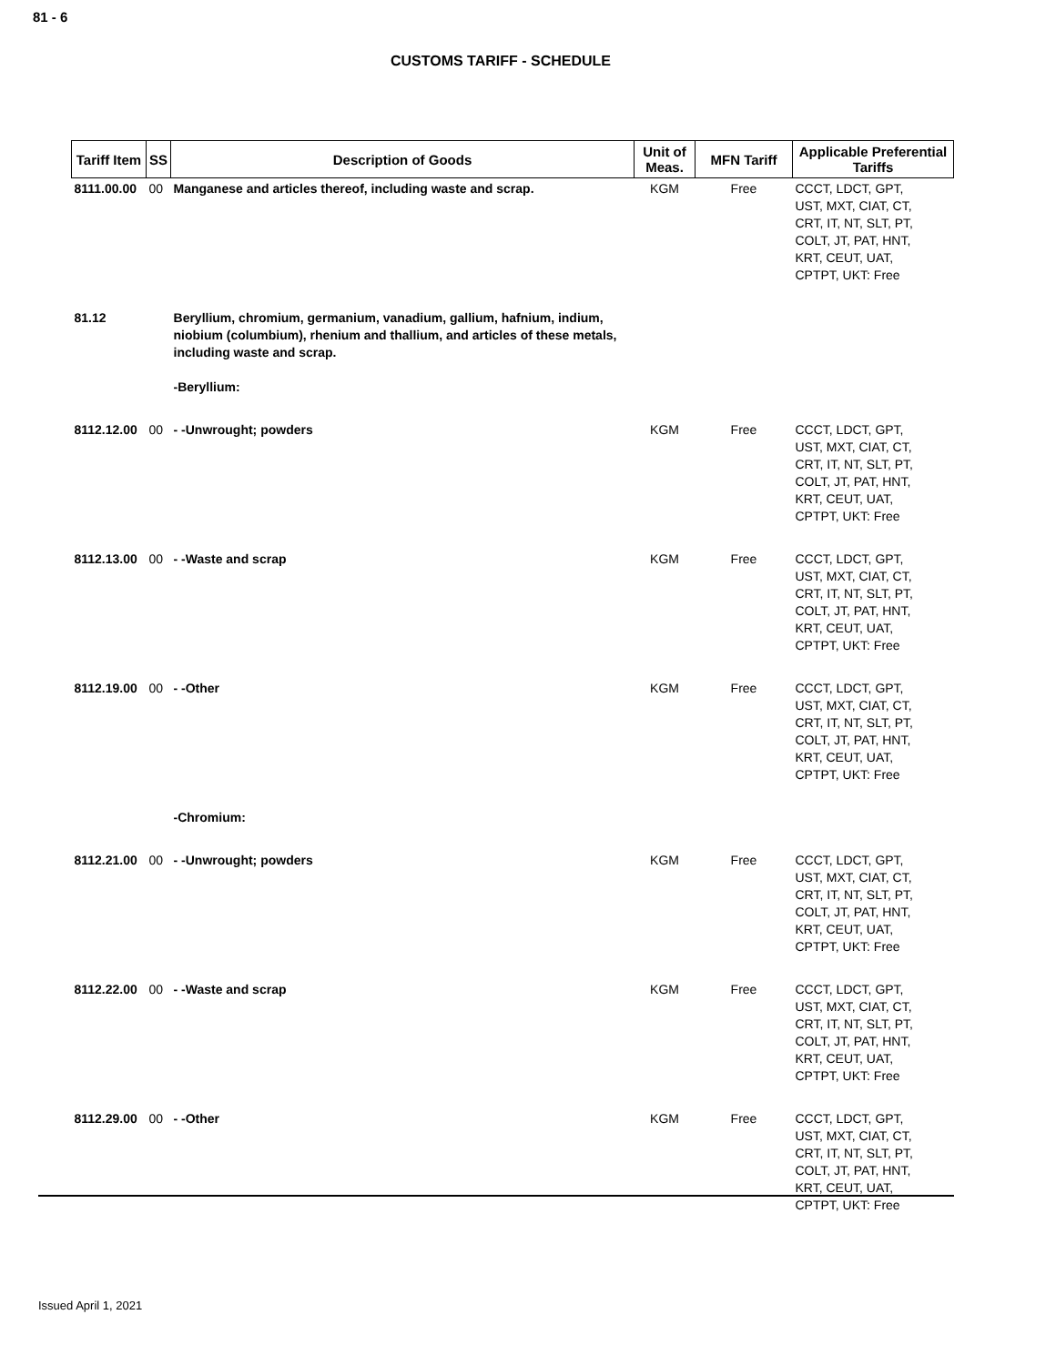81 - 6
CUSTOMS TARIFF - SCHEDULE
| Tariff Item | SS | Description of Goods | Unit of Meas. | MFN Tariff | Applicable Preferential Tariffs |
| --- | --- | --- | --- | --- | --- |
| 8111.00.00 | 00 | Manganese and articles thereof, including waste and scrap. | KGM | Free | CCCT, LDCT, GPT, UST, MXT, CIAT, CT, CRT, IT, NT, SLT, PT, COLT, JT, PAT, HNT, KRT, CEUT, UAT, CPTPT, UKT: Free |
| 81.12 | | Beryllium, chromium, germanium, vanadium, gallium, hafnium, indium, niobium (columbium), rhenium and thallium, and articles of these metals, including waste and scrap. -Beryllium: | | | |
| 8112.12.00 | 00 | - -Unwrought; powders | KGM | Free | CCCT, LDCT, GPT, UST, MXT, CIAT, CT, CRT, IT, NT, SLT, PT, COLT, JT, PAT, HNT, KRT, CEUT, UAT, CPTPT, UKT: Free |
| 8112.13.00 | 00 | - -Waste and scrap | KGM | Free | CCCT, LDCT, GPT, UST, MXT, CIAT, CT, CRT, IT, NT, SLT, PT, COLT, JT, PAT, HNT, KRT, CEUT, UAT, CPTPT, UKT: Free |
| 8112.19.00 | 00 | - -Other | KGM | Free | CCCT, LDCT, GPT, UST, MXT, CIAT, CT, CRT, IT, NT, SLT, PT, COLT, JT, PAT, HNT, KRT, CEUT, UAT, CPTPT, UKT: Free |
| | | -Chromium: | | | |
| 8112.21.00 | 00 | - -Unwrought; powders | KGM | Free | CCCT, LDCT, GPT, UST, MXT, CIAT, CT, CRT, IT, NT, SLT, PT, COLT, JT, PAT, HNT, KRT, CEUT, UAT, CPTPT, UKT: Free |
| 8112.22.00 | 00 | - -Waste and scrap | KGM | Free | CCCT, LDCT, GPT, UST, MXT, CIAT, CT, CRT, IT, NT, SLT, PT, COLT, JT, PAT, HNT, KRT, CEUT, UAT, CPTPT, UKT: Free |
| 8112.29.00 | 00 | - -Other | KGM | Free | CCCT, LDCT, GPT, UST, MXT, CIAT, CT, CRT, IT, NT, SLT, PT, COLT, JT, PAT, HNT, KRT, CEUT, UAT, CPTPT, UKT: Free |
Issued April 1, 2021